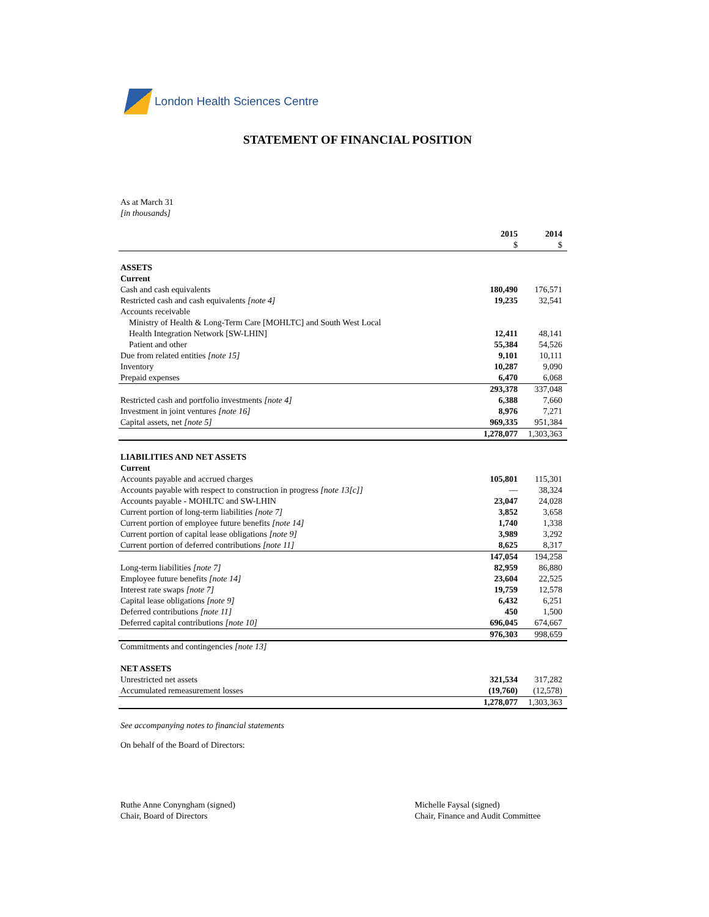London Health Sciences Centre
STATEMENT OF FINANCIAL POSITION
As at March 31
[in thousands]
| | 2015 | 2014 |
| | $ | $ |
| ASSETS | | |
| Current | | |
| Cash and cash equivalents | 180,490 | 176,571 |
| Restricted cash and cash equivalents [note 4] | 19,235 | 32,541 |
| Accounts receivable | | |
| Ministry of Health & Long-Term Care [MOHLTC] and South West Local | | |
| Health Integration Network [SW-LHIN] | 12,411 | 48,141 |
| Patient and other | 55,384 | 54,526 |
| Due from related entities [note 15] | 9,101 | 10,111 |
| Inventory | 10,287 | 9,090 |
| Prepaid expenses | 6,470 | 6,068 |
| | 293,378 | 337,048 |
| Restricted cash and portfolio investments [note 4] | 6,388 | 7,660 |
| Investment in joint ventures [note 16] | 8,976 | 7,271 |
| Capital assets, net [note 5] | 969,335 | 951,384 |
| | 1,278,077 | 1,303,363 |
| LIABILITIES AND NET ASSETS | | |
| Current | | |
| Accounts payable and accrued charges | 105,801 | 115,301 |
| Accounts payable with respect to construction in progress [note 13[c]] | — | 38,324 |
| Accounts payable - MOHLTC and SW-LHIN | 23,047 | 24,028 |
| Current portion of long-term liabilities [note 7] | 3,852 | 3,658 |
| Current portion of employee future benefits [note 14] | 1,740 | 1,338 |
| Current portion of capital lease obligations [note 9] | 3,989 | 3,292 |
| Current portion of deferred contributions [note 11] | 8,625 | 8,317 |
| | 147,054 | 194,258 |
| Long-term liabilities [note 7] | 82,959 | 86,880 |
| Employee future benefits [note 14] | 23,604 | 22,525 |
| Interest rate swaps [note 7] | 19,759 | 12,578 |
| Capital lease obligations [note 9] | 6,432 | 6,251 |
| Deferred contributions [note 11] | 450 | 1,500 |
| Deferred capital contributions [note 10] | 696,045 | 674,667 |
| | 976,303 | 998,659 |
| Commitments and contingencies [note 13] | | |
| NET ASSETS | | |
| Unrestricted net assets | 321,534 | 317,282 |
| Accumulated remeasurement losses | (19,760) | (12,578) |
| | 1,278,077 | 1,303,363 |
See accompanying notes to financial statements
On behalf of the Board of Directors:
Ruthe Anne Conyngham (signed)
Chair, Board of Directors
Michelle Faysal (signed)
Chair, Finance and Audit Committee